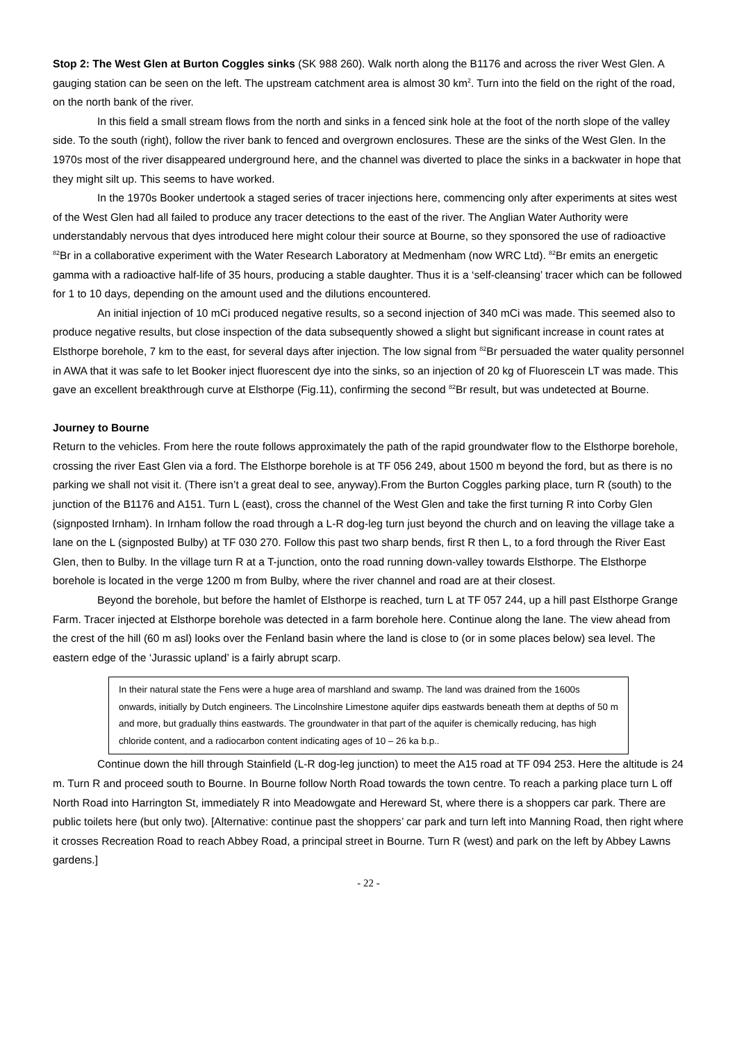Stop 2: The West Glen at Burton Coggles sinks (SK 988 260). Walk north along the B1176 and across the river West Glen. A gauging station can be seen on the left. The upstream catchment area is almost 30 km<sup>2</sup>. Turn into the field on the right of the road, on the north bank of the river.
In this field a small stream flows from the north and sinks in a fenced sink hole at the foot of the north slope of the valley side. To the south (right), follow the river bank to fenced and overgrown enclosures. These are the sinks of the West Glen. In the 1970s most of the river disappeared underground here, and the channel was diverted to place the sinks in a backwater in hope that they might silt up. This seems to have worked.
In the 1970s Booker undertook a staged series of tracer injections here, commencing only after experiments at sites west of the West Glen had all failed to produce any tracer detections to the east of the river. The Anglian Water Authority were understandably nervous that dyes introduced here might colour their source at Bourne, so they sponsored the use of radioactive <sup>82</sup>Br in a collaborative experiment with the Water Research Laboratory at Medmenham (now WRC Ltd). <sup>82</sup>Br emits an energetic gamma with a radioactive half-life of 35 hours, producing a stable daughter. Thus it is a ‘self-cleansing’ tracer which can be followed for 1 to 10 days, depending on the amount used and the dilutions encountered.
An initial injection of 10 mCi produced negative results, so a second injection of 340 mCi was made. This seemed also to produce negative results, but close inspection of the data subsequently showed a slight but significant increase in count rates at Elsthorpe borehole, 7 km to the east, for several days after injection. The low signal from <sup>82</sup>Br persuaded the water quality personnel in AWA that it was safe to let Booker inject fluorescent dye into the sinks, so an injection of 20 kg of Fluorescein LT was made. This gave an excellent breakthrough curve at Elsthorpe (Fig.11), confirming the second <sup>82</sup>Br result, but was undetected at Bourne.
Journey to Bourne
Return to the vehicles. From here the route follows approximately the path of the rapid groundwater flow to the Elsthorpe borehole, crossing the river East Glen via a ford. The Elsthorpe borehole is at TF 056 249, about 1500 m beyond the ford, but as there is no parking we shall not visit it. (There isn’t a great deal to see, anyway).From the Burton Coggles parking place, turn R (south) to the junction of the B1176 and A151. Turn L (east), cross the channel of the West Glen and take the first turning R into Corby Glen (signposted Irnham). In Irnham follow the road through a L-R dog-leg turn just beyond the church and on leaving the village take a lane on the L (signposted Bulby) at TF 030 270. Follow this past two sharp bends, first R then L, to a ford through the River East Glen, then to Bulby. In the village turn R at a T-junction, onto the road running down-valley towards Elsthorpe. The Elsthorpe borehole is located in the verge 1200 m from Bulby, where the river channel and road are at their closest.
Beyond the borehole, but before the hamlet of Elsthorpe is reached, turn L at TF 057 244, up a hill past Elsthorpe Grange Farm. Tracer injected at Elsthorpe borehole was detected in a farm borehole here. Continue along the lane. The view ahead from the crest of the hill (60 m asl) looks over the Fenland basin where the land is close to (or in some places below) sea level. The eastern edge of the ‘Jurassic upland’ is a fairly abrupt scarp.
In their natural state the Fens were a huge area of marshland and swamp. The land was drained from the 1600s onwards, initially by Dutch engineers. The Lincolnshire Limestone aquifer dips eastwards beneath them at depths of 50 m and more, but gradually thins eastwards. The groundwater in that part of the aquifer is chemically reducing, has high chloride content, and a radiocarbon content indicating ages of 10 – 26 ka b.p..
Continue down the hill through Stainfield (L-R dog-leg junction) to meet the A15 road at TF 094 253. Here the altitude is 24 m. Turn R and proceed south to Bourne. In Bourne follow North Road towards the town centre. To reach a parking place turn L off North Road into Harrington St, immediately R into Meadowgate and Hereward St, where there is a shoppers car park. There are public toilets here (but only two). [Alternative: continue past the shoppers’ car park and turn left into Manning Road, then right where it crosses Recreation Road to reach Abbey Road, a principal street in Bourne. Turn R (west) and park on the left by Abbey Lawns gardens.]
- 22 -